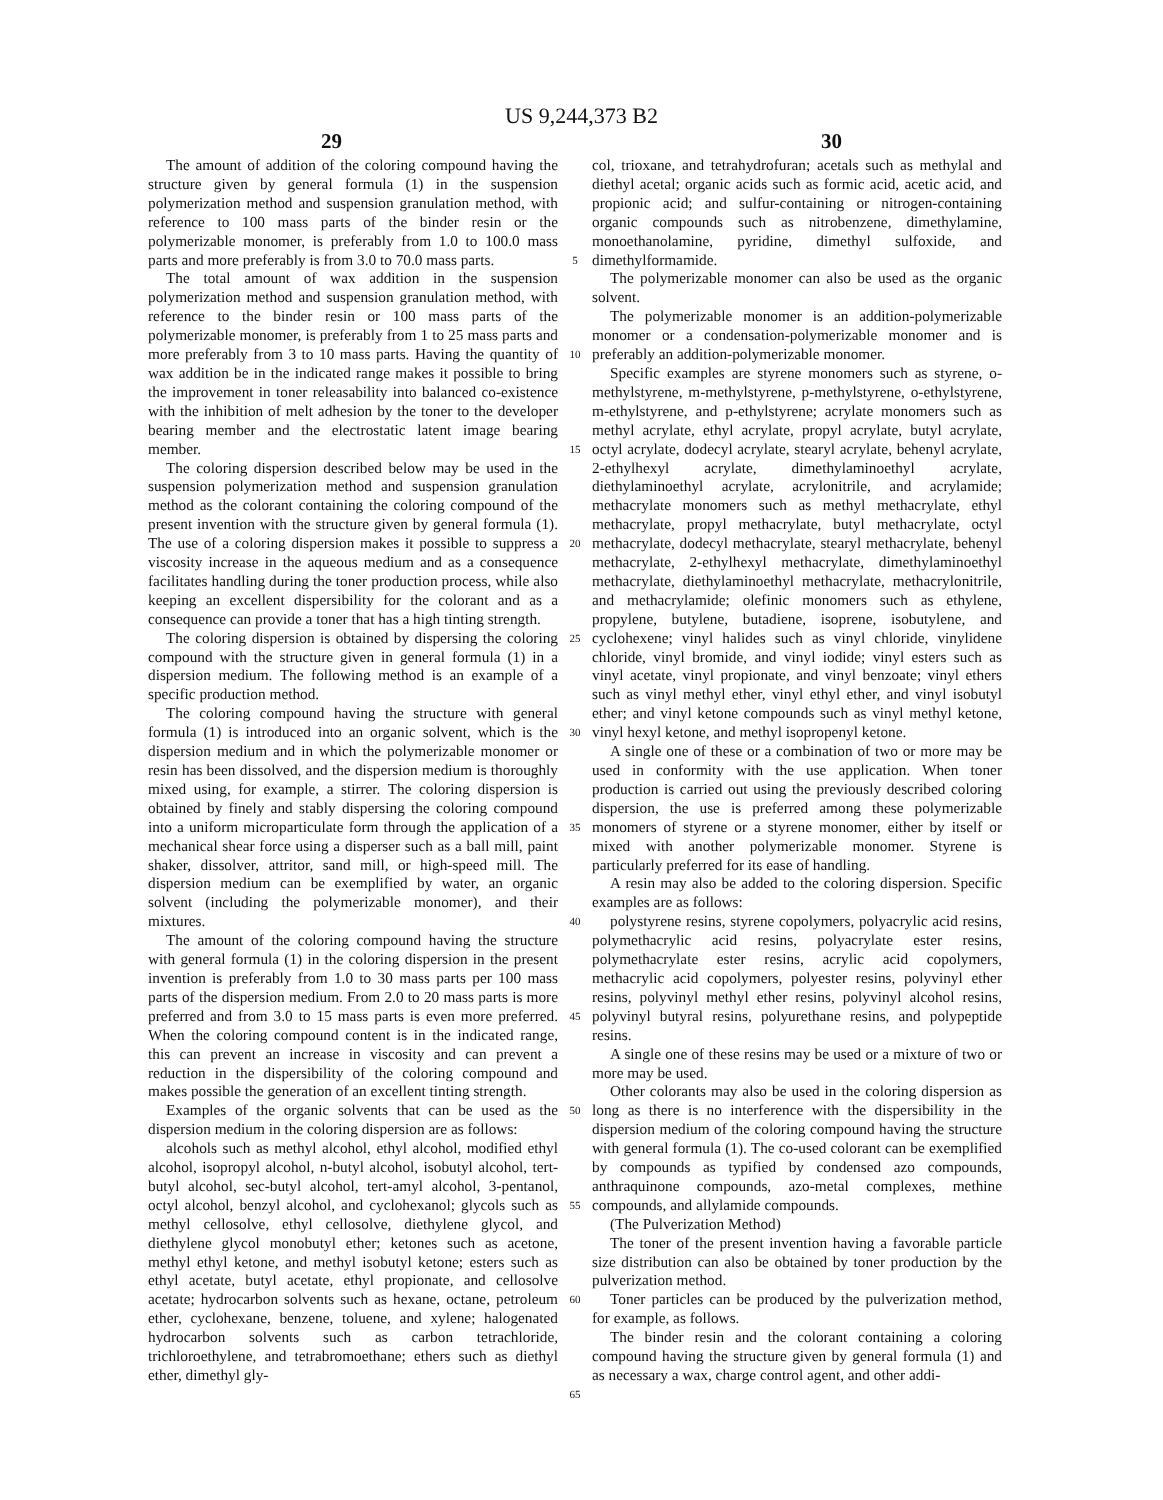US 9,244,373 B2
29 30
The amount of addition of the coloring compound having the structure given by general formula (1) in the suspension polymerization method and suspension granulation method, with reference to 100 mass parts of the binder resin or the polymerizable monomer, is preferably from 1.0 to 100.0 mass parts and more preferably is from 3.0 to 70.0 mass parts.
The total amount of wax addition in the suspension polymerization method and suspension granulation method, with reference to the binder resin or 100 mass parts of the polymerizable monomer, is preferably from 1 to 25 mass parts and more preferably from 3 to 10 mass parts. Having the quantity of wax addition be in the indicated range makes it possible to bring the improvement in toner releasability into balanced co-existence with the inhibition of melt adhesion by the toner to the developer bearing member and the electrostatic latent image bearing member.
The coloring dispersion described below may be used in the suspension polymerization method and suspension granulation method as the colorant containing the coloring compound of the present invention with the structure given by general formula (1). The use of a coloring dispersion makes it possible to suppress a viscosity increase in the aqueous medium and as a consequence facilitates handling during the toner production process, while also keeping an excellent dispersibility for the colorant and as a consequence can provide a toner that has a high tinting strength.
The coloring dispersion is obtained by dispersing the coloring compound with the structure given in general formula (1) in a dispersion medium. The following method is an example of a specific production method.
The coloring compound having the structure with general formula (1) is introduced into an organic solvent, which is the dispersion medium and in which the polymerizable monomer or resin has been dissolved, and the dispersion medium is thoroughly mixed using, for example, a stirrer. The coloring dispersion is obtained by finely and stably dispersing the coloring compound into a uniform microparticulate form through the application of a mechanical shear force using a disperser such as a ball mill, paint shaker, dissolver, attritor, sand mill, or high-speed mill. The dispersion medium can be exemplified by water, an organic solvent (including the polymerizable monomer), and their mixtures.
The amount of the coloring compound having the structure with general formula (1) in the coloring dispersion in the present invention is preferably from 1.0 to 30 mass parts per 100 mass parts of the dispersion medium. From 2.0 to 20 mass parts is more preferred and from 3.0 to 15 mass parts is even more preferred. When the coloring compound content is in the indicated range, this can prevent an increase in viscosity and can prevent a reduction in the dispersibility of the coloring compound and makes possible the generation of an excellent tinting strength.
Examples of the organic solvents that can be used as the dispersion medium in the coloring dispersion are as follows:
alcohols such as methyl alcohol, ethyl alcohol, modified ethyl alcohol, isopropyl alcohol, n-butyl alcohol, isobutyl alcohol, tert-butyl alcohol, sec-butyl alcohol, tert-amyl alcohol, 3-pentanol, octyl alcohol, benzyl alcohol, and cyclohexanol; glycols such as methyl cellosolve, ethyl cellosolve, diethylene glycol, and diethylene glycol monobutyl ether; ketones such as acetone, methyl ethyl ketone, and methyl isobutyl ketone; esters such as ethyl acetate, butyl acetate, ethyl propionate, and cellosolve acetate; hydrocarbon solvents such as hexane, octane, petroleum ether, cyclohexane, benzene, toluene, and xylene; halogenated hydrocarbon solvents such as carbon tetrachloride, trichloroethylene, and tetrabromoethane; ethers such as diethyl ether, dimethyl gly-
5
10
15
20
25
30
35
40
45
50
55
60
65
col, trioxane, and tetrahydrofuran; acetals such as methylal and diethyl acetal; organic acids such as formic acid, acetic acid, and propionic acid; and sulfur-containing or nitrogen-containing organic compounds such as nitrobenzene, dimethylamine, monoethanolamine, pyridine, dimethyl sulfoxide, and dimethylformamide.
The polymerizable monomer can also be used as the organic solvent.
The polymerizable monomer is an addition-polymerizable monomer or a condensation-polymerizable monomer and is preferably an addition-polymerizable monomer.
Specific examples are styrene monomers such as styrene, o-methylstyrene, m-methylstyrene, p-methylstyrene, o-ethylstyrene, m-ethylstyrene, and p-ethylstyrene; acrylate monomers such as methyl acrylate, ethyl acrylate, propyl acrylate, butyl acrylate, octyl acrylate, dodecyl acrylate, stearyl acrylate, behenyl acrylate, 2-ethylhexyl acrylate, dimethylaminoethyl acrylate, diethylaminoethyl acrylate, acrylonitrile, and acrylamide; methacrylate monomers such as methyl methacrylate, ethyl methacrylate, propyl methacrylate, butyl methacrylate, octyl methacrylate, dodecyl methacrylate, stearyl methacrylate, behenyl methacrylate, 2-ethylhexyl methacrylate, dimethylaminoethyl methacrylate, diethylaminoethyl methacrylate, methacrylonitrile, and methacrylamide; olefinic monomers such as ethylene, propylene, butylene, butadiene, isoprene, isobutylene, and cyclohexene; vinyl halides such as vinyl chloride, vinylidene chloride, vinyl bromide, and vinyl iodide; vinyl esters such as vinyl acetate, vinyl propionate, and vinyl benzoate; vinyl ethers such as vinyl methyl ether, vinyl ethyl ether, and vinyl isobutyl ether; and vinyl ketone compounds such as vinyl methyl ketone, vinyl hexyl ketone, and methyl isopropenyl ketone.
A single one of these or a combination of two or more may be used in conformity with the use application. When toner production is carried out using the previously described coloring dispersion, the use is preferred among these polymerizable monomers of styrene or a styrene monomer, either by itself or mixed with another polymerizable monomer. Styrene is particularly preferred for its ease of handling.
A resin may also be added to the coloring dispersion. Specific examples are as follows:
polystyrene resins, styrene copolymers, polyacrylic acid resins, polymethacrylic acid resins, polyacrylate ester resins, polymethacrylate ester resins, acrylic acid copolymers, methacrylic acid copolymers, polyester resins, polyvinyl ether resins, polyvinyl methyl ether resins, polyvinyl alcohol resins, polyvinyl butyral resins, polyurethane resins, and polypeptide resins.
A single one of these resins may be used or a mixture of two or more may be used.
Other colorants may also be used in the coloring dispersion as long as there is no interference with the dispersibility in the dispersion medium of the coloring compound having the structure with general formula (1). The co-used colorant can be exemplified by compounds as typified by condensed azo compounds, anthraquinone compounds, azo-metal complexes, methine compounds, and allylamide compounds.
(The Pulverization Method)
The toner of the present invention having a favorable particle size distribution can also be obtained by toner production by the pulverization method.
Toner particles can be produced by the pulverization method, for example, as follows.
The binder resin and the colorant containing a coloring compound having the structure given by general formula (1) and as necessary a wax, charge control agent, and other addi-